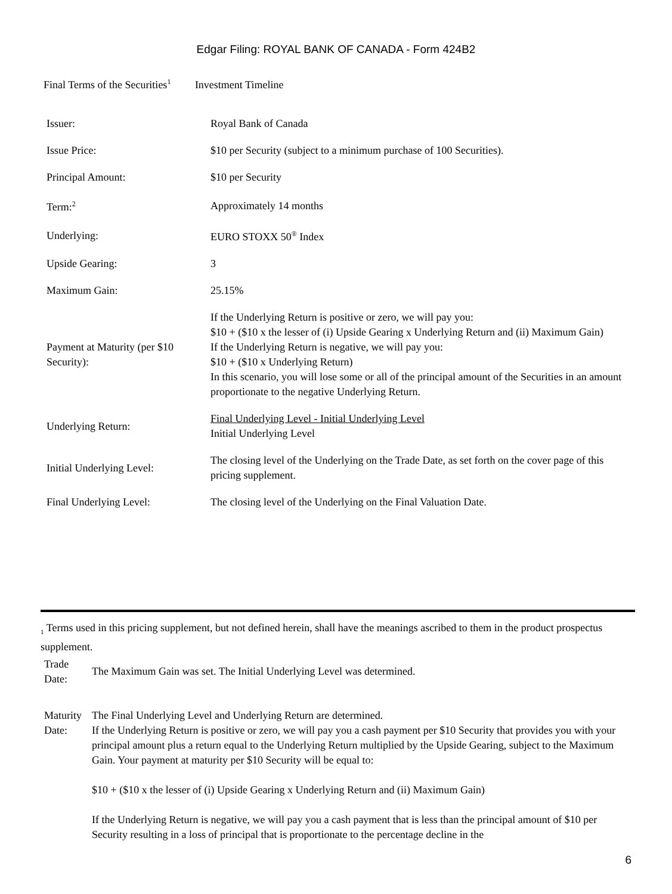Edgar Filing: ROYAL BANK OF CANADA - Form 424B2
Final Terms of the Securities<sup>1</sup> Investment Timeline
| Issuer: | Royal Bank of Canada |
| Issue Price: | $10 per Security (subject to a minimum purchase of 100 Securities). |
| Principal Amount: | $10 per Security |
| Term:<sup>2</sup> | Approximately 14 months |
| Underlying: | EURO STOXX 50<sup>®</sup> Index |
| Upside Gearing: | 3 |
| Maximum Gain: | 25.15% |
| Payment at Maturity (per $10 Security): | If the Underlying Return is positive or zero, we will pay you: $10 + ($10 x the lesser of (i) Upside Gearing x Underlying Return and (ii) Maximum Gain) If the Underlying Return is negative, we will pay you: $10 + ($10 x Underlying Return) In this scenario, you will lose some or all of the principal amount of the Securities in an amount proportionate to the negative Underlying Return. |
| Underlying Return: | Final Underlying Level - Initial Underlying Level Initial Underlying Level |
| Initial Underlying Level: | The closing level of the Underlying on the Trade Date, as set forth on the cover page of this pricing supplement. |
| Final Underlying Level: | The closing level of the Underlying on the Final Valuation Date. |
<sub>1</sub> Terms used in this pricing supplement, but not defined herein, shall have the meanings ascribed to them in the product prospectus supplement.
| Trade Date: | The Maximum Gain was set. The Initial Underlying Level was determined. |
| Maturity Date: | The Final Underlying Level and Underlying Return are determined. If the Underlying Return is positive or zero, we will pay you a cash payment per $10 Security that provides you with your principal amount plus a return equal to the Underlying Return multiplied by the Upside Gearing, subject to the Maximum Gain. Your payment at maturity per $10 Security will be equal to: $10 + ($10 x the lesser of (i) Upside Gearing x Underlying Return and (ii) Maximum Gain) If the Underlying Return is negative, we will pay you a cash payment that is less than the principal amount of $10 per Security resulting in a loss of principal that is proportionate to the percentage decline in the |
6